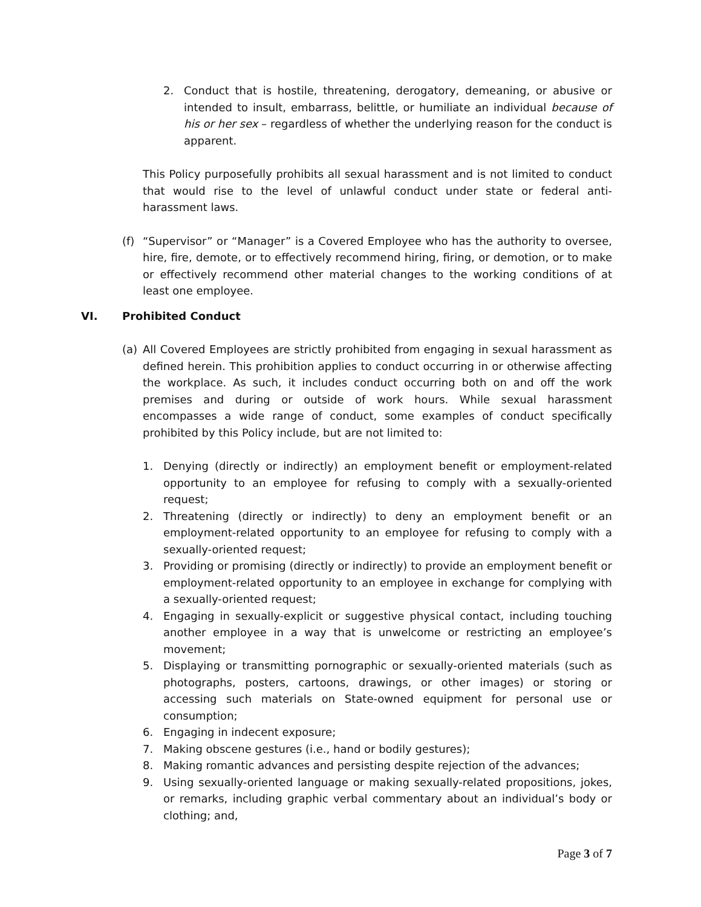2. Conduct that is hostile, threatening, derogatory, demeaning, or abusive or intended to insult, embarrass, belittle, or humiliate an individual because of his or her sex – regardless of whether the underlying reason for the conduct is apparent.
This Policy purposefully prohibits all sexual harassment and is not limited to conduct that would rise to the level of unlawful conduct under state or federal anti-harassment laws.
(f) “Supervisor” or “Manager” is a Covered Employee who has the authority to oversee, hire, fire, demote, or to effectively recommend hiring, firing, or demotion, or to make or effectively recommend other material changes to the working conditions of at least one employee.
VI. Prohibited Conduct
(a) All Covered Employees are strictly prohibited from engaging in sexual harassment as defined herein. This prohibition applies to conduct occurring in or otherwise affecting the workplace. As such, it includes conduct occurring both on and off the work premises and during or outside of work hours. While sexual harassment encompasses a wide range of conduct, some examples of conduct specifically prohibited by this Policy include, but are not limited to:
1. Denying (directly or indirectly) an employment benefit or employment-related opportunity to an employee for refusing to comply with a sexually-oriented request;
2. Threatening (directly or indirectly) to deny an employment benefit or an employment-related opportunity to an employee for refusing to comply with a sexually-oriented request;
3. Providing or promising (directly or indirectly) to provide an employment benefit or employment-related opportunity to an employee in exchange for complying with a sexually-oriented request;
4. Engaging in sexually-explicit or suggestive physical contact, including touching another employee in a way that is unwelcome or restricting an employee’s movement;
5. Displaying or transmitting pornographic or sexually-oriented materials (such as photographs, posters, cartoons, drawings, or other images) or storing or accessing such materials on State-owned equipment for personal use or consumption;
6. Engaging in indecent exposure;
7. Making obscene gestures (i.e., hand or bodily gestures);
8. Making romantic advances and persisting despite rejection of the advances;
9. Using sexually-oriented language or making sexually-related propositions, jokes, or remarks, including graphic verbal commentary about an individual’s body or clothing; and,
Page 3 of 7